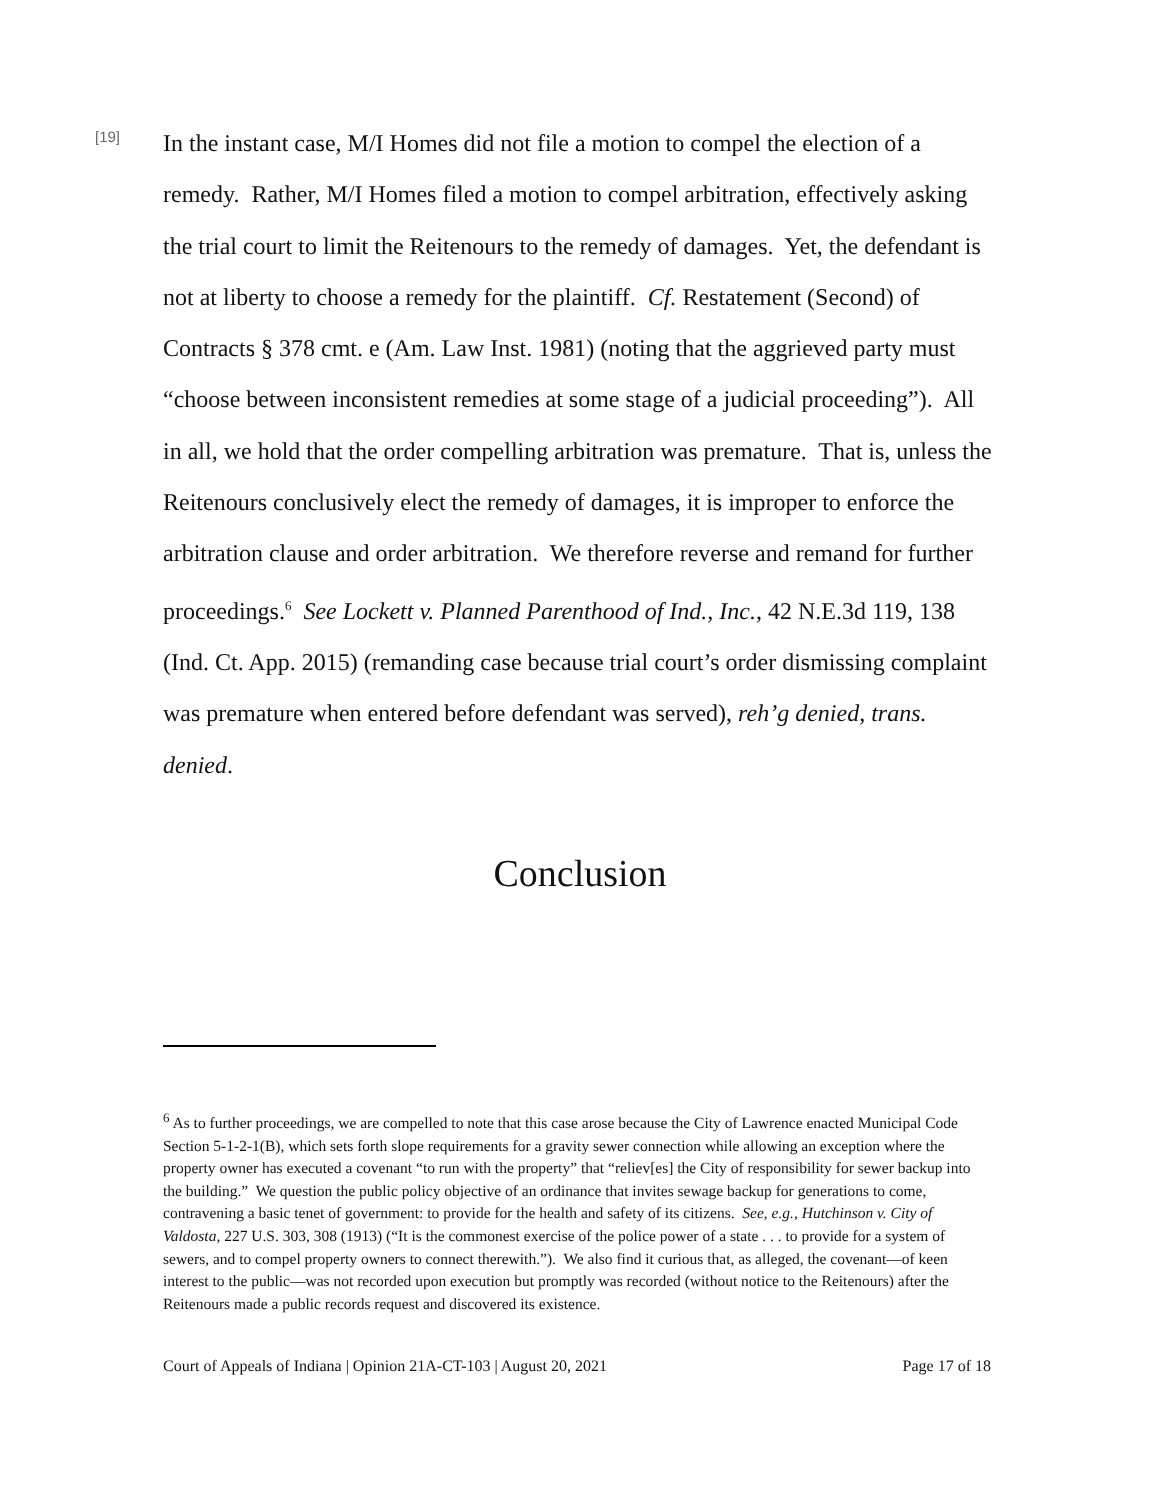[19]
In the instant case, M/I Homes did not file a motion to compel the election of a remedy. Rather, M/I Homes filed a motion to compel arbitration, effectively asking the trial court to limit the Reitenours to the remedy of damages. Yet, the defendant is not at liberty to choose a remedy for the plaintiff. Cf. Restatement (Second) of Contracts § 378 cmt. e (Am. Law Inst. 1981) (noting that the aggrieved party must “choose between inconsistent remedies at some stage of a judicial proceeding”). All in all, we hold that the order compelling arbitration was premature. That is, unless the Reitenours conclusively elect the remedy of damages, it is improper to enforce the arbitration clause and order arbitration. We therefore reverse and remand for further proceedings.<sup>6</sup> See Lockett v. Planned Parenthood of Ind., Inc., 42 N.E.3d 119, 138 (Ind. Ct. App. 2015) (remanding case because trial court’s order dismissing complaint was premature when entered before defendant was served), reh’g denied, trans. denied.
Conclusion
<sup>6</sup> As to further proceedings, we are compelled to note that this case arose because the City of Lawrence enacted Municipal Code Section 5-1-2-1(B), which sets forth slope requirements for a gravity sewer connection while allowing an exception where the property owner has executed a covenant “to run with the property” that “reliev[es] the City of responsibility for sewer backup into the building.” We question the public policy objective of an ordinance that invites sewage backup for generations to come, contravening a basic tenet of government: to provide for the health and safety of its citizens. See, e.g., Hutchinson v. City of Valdosta, 227 U.S. 303, 308 (1913) (“It is the commonest exercise of the police power of a state . . . to provide for a system of sewers, and to compel property owners to connect therewith.”). We also find it curious that, as alleged, the covenant—of keen interest to the public—was not recorded upon execution but promptly was recorded (without notice to the Reitenours) after the Reitenours made a public records request and discovered its existence.
Court of Appeals of Indiana | Opinion 21A-CT-103 | August 20, 2021 Page 17 of 18